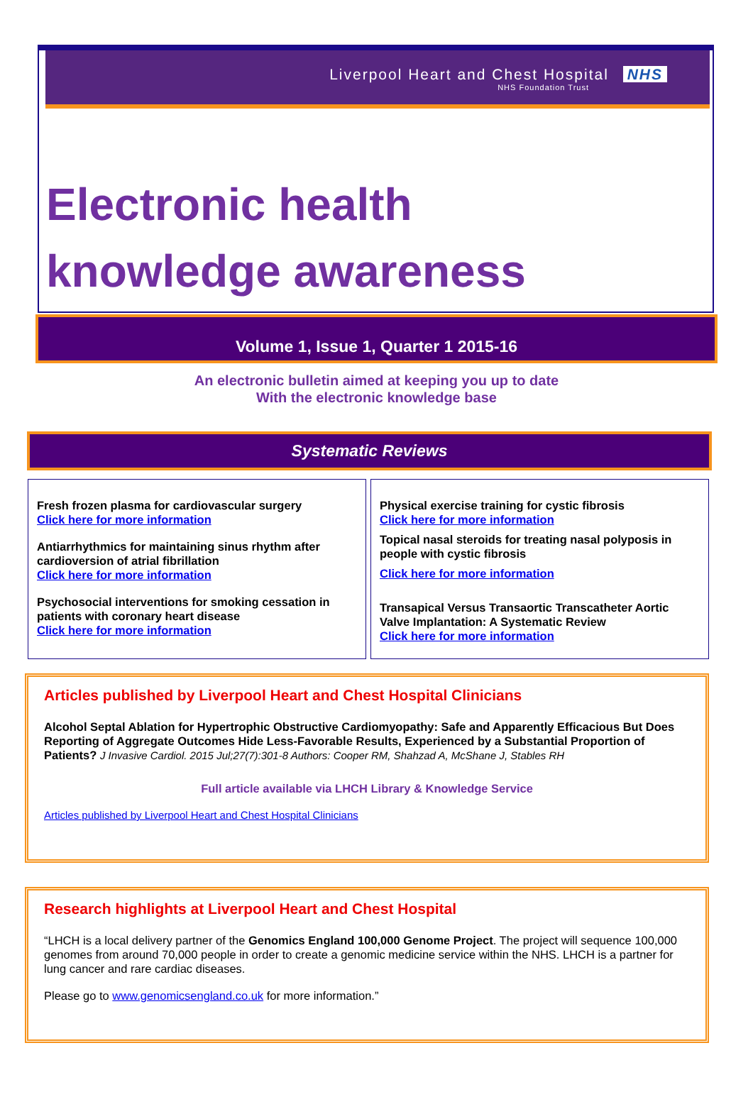Liverpool Heart and Chest Hospital NHS
NHS Foundation Trust
Electronic health
knowledge awareness
Volume 1, Issue 1, Quarter 1 2015-16
An electronic bulletin aimed at keeping you up to date
With the electronic knowledge base
Systematic Reviews
Fresh frozen plasma for cardiovascular surgery
Click here for more information
Antiarrhythmics for maintaining sinus rhythm after cardioversion of atrial fibrillation
Click here for more information
Psychosocial interventions for smoking cessation in patients with coronary heart disease
Click here for more information
Physical exercise training for cystic fibrosis
Click here for more information
Topical nasal steroids for treating nasal polyposis in people with cystic fibrosis
Click here for more information
Transapical Versus Transaortic Transcatheter Aortic Valve Implantation: A Systematic Review
Click here for more information
Articles published by Liverpool Heart and Chest Hospital Clinicians
Alcohol Septal Ablation for Hypertrophic Obstructive Cardiomyopathy: Safe and Apparently Efficacious But Does Reporting of Aggregate Outcomes Hide Less-Favorable Results, Experienced by a Substantial Proportion of Patients? J Invasive Cardiol. 2015 Jul;27(7):301-8 Authors: Cooper RM, Shahzad A, McShane J, Stables RH
Full article available via LHCH Library & Knowledge Service
Articles published by Liverpool Heart and Chest Hospital Clinicians
Research highlights at Liverpool Heart and Chest Hospital
“LHCH is a local delivery partner of the Genomics England 100,000 Genome Project. The project will sequence 100,000 genomes from around 70,000 people in order to create a genomic medicine service within the NHS. LHCH is a partner for lung cancer and rare cardiac diseases.
Please go to www.genomicsengland.co.uk for more information.”